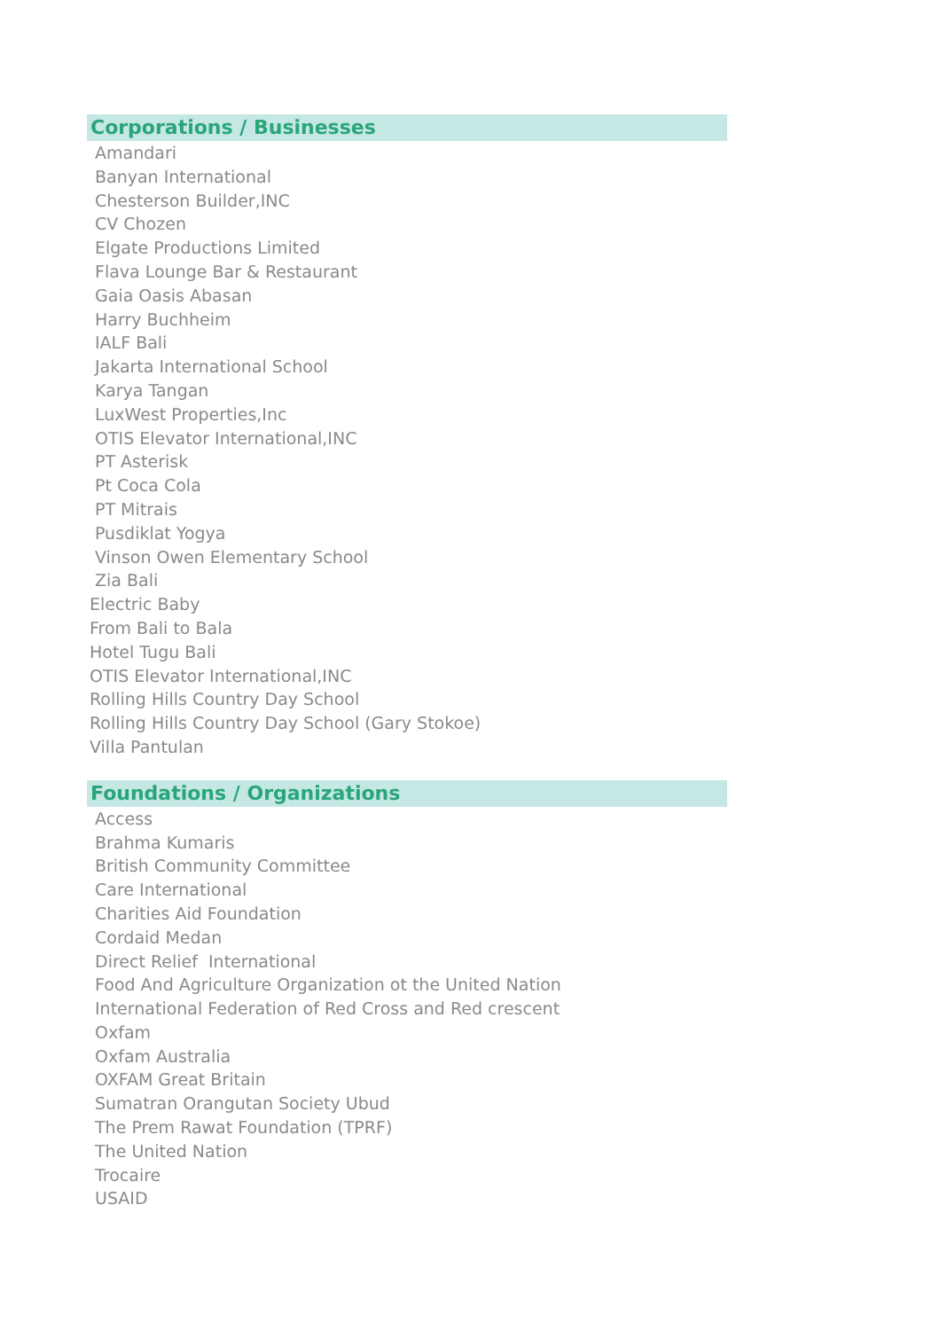Corporations / Businesses
Amandari
Banyan International
Chesterson Builder,INC
CV Chozen
Elgate Productions Limited
Flava Lounge Bar & Restaurant
Gaia Oasis Abasan
Harry Buchheim
IALF Bali
Jakarta International School
Karya Tangan
LuxWest Properties,Inc
OTIS Elevator International,INC
PT Asterisk
Pt Coca Cola
PT Mitrais
Pusdiklat Yogya
Vinson Owen Elementary School
Zia Bali
Electric Baby
From Bali to Bala
Hotel Tugu Bali
OTIS Elevator International,INC
Rolling Hills Country Day School
Rolling Hills Country Day School (Gary Stokoe)
Villa Pantulan
Foundations / Organizations
Access
Brahma Kumaris
British Community Committee
Care International
Charities Aid Foundation
Cordaid Medan
Direct Relief International
Food And Agriculture Organization ot the United Nation
International Federation of Red Cross and Red crescent
Oxfam
Oxfam Australia
OXFAM Great Britain
Sumatran Orangutan Society Ubud
The Prem Rawat Foundation (TPRF)
The United Nation
Trocaire
USAID